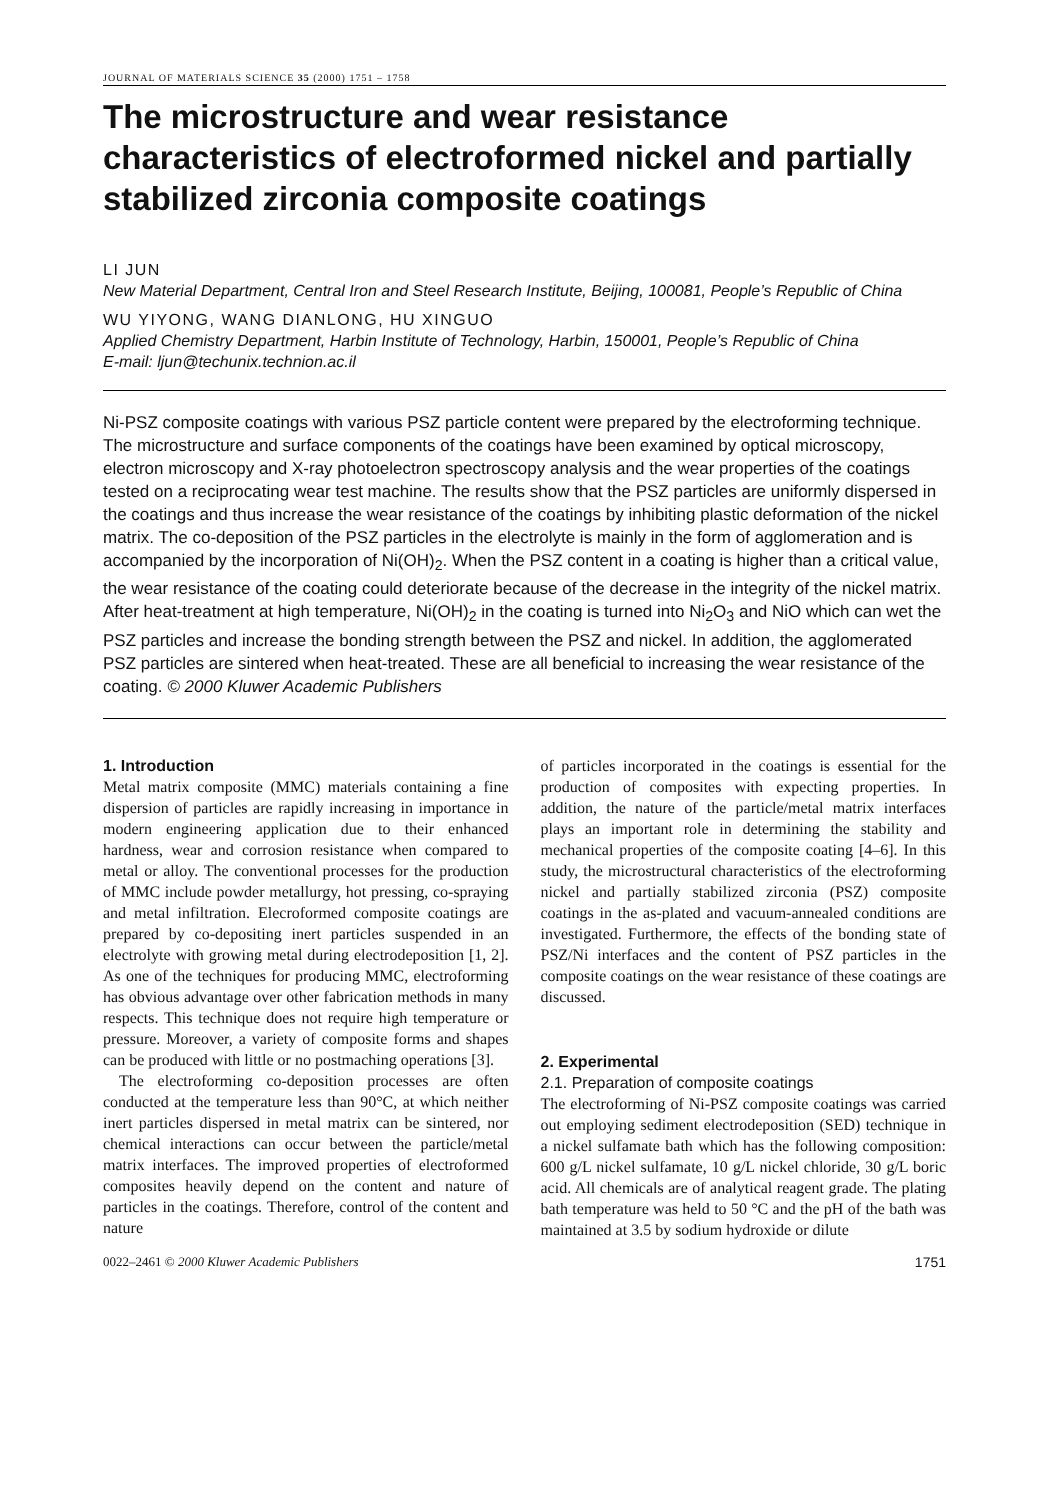JOURNAL OF MATERIALS SCIENCE 35 (2000) 1751 – 1758
The microstructure and wear resistance characteristics of electroformed nickel and partially stabilized zirconia composite coatings
LI JUN
New Material Department, Central Iron and Steel Research Institute, Beijing, 100081, People’s Republic of China
WU YIYONG, WANG DIANLONG, HU XINGUO
Applied Chemistry Department, Harbin Institute of Technology, Harbin, 150001, People’s Republic of China
E-mail: ljun@techunix.technion.ac.il
Ni-PSZ composite coatings with various PSZ particle content were prepared by the electroforming technique. The microstructure and surface components of the coatings have been examined by optical microscopy, electron microscopy and X-ray photoelectron spectroscopy analysis and the wear properties of the coatings tested on a reciprocating wear test machine. The results show that the PSZ particles are uniformly dispersed in the coatings and thus increase the wear resistance of the coatings by inhibiting plastic deformation of the nickel matrix. The co-deposition of the PSZ particles in the electrolyte is mainly in the form of agglomeration and is accompanied by the incorporation of Ni(OH)<sub>2</sub>. When the PSZ content in a coating is higher than a critical value, the wear resistance of the coating could deteriorate because of the decrease in the integrity of the nickel matrix. After heat-treatment at high temperature, Ni(OH)<sub>2</sub> in the coating is turned into Ni<sub>2</sub>O<sub>3</sub> and NiO which can wet the PSZ particles and increase the bonding strength between the PSZ and nickel. In addition, the agglomerated PSZ particles are sintered when heat-treated. These are all beneficial to increasing the wear resistance of the coating. © 2000 Kluwer Academic Publishers
1. Introduction
Metal matrix composite (MMC) materials containing a fine dispersion of particles are rapidly increasing in importance in modern engineering application due to their enhanced hardness, wear and corrosion resistance when compared to metal or alloy. The conventional processes for the production of MMC include powder metallurgy, hot pressing, co-spraying and metal infiltration. Elecroformed composite coatings are prepared by co-depositing inert particles suspended in an electrolyte with growing metal during electrodeposition [1, 2]. As one of the techniques for producing MMC, electroforming has obvious advantage over other fabrication methods in many respects. This technique does not require high temperature or pressure. Moreover, a variety of composite forms and shapes can be produced with little or no postmaching operations [3].
The electroforming co-deposition processes are often conducted at the temperature less than 90°C, at which neither inert particles dispersed in metal matrix can be sintered, nor chemical interactions can occur between the particle/metal matrix interfaces. The improved properties of electroformed composites heavily depend on the content and nature of particles in the coatings. Therefore, control of the content and nature
of particles incorporated in the coatings is essential for the production of composites with expecting properties. In addition, the nature of the particle/metal matrix interfaces plays an important role in determining the stability and mechanical properties of the composite coating [4–6]. In this study, the microstructural characteristics of the electroforming nickel and partially stabilized zirconia (PSZ) composite coatings in the as-plated and vacuum-annealed conditions are investigated. Furthermore, the effects of the bonding state of PSZ/Ni interfaces and the content of PSZ particles in the composite coatings on the wear resistance of these coatings are discussed.
2. Experimental
2.1. Preparation of composite coatings
The electroforming of Ni-PSZ composite coatings was carried out employing sediment electrodeposition (SED) technique in a nickel sulfamate bath which has the following composition: 600 g/L nickel sulfamate, 10 g/L nickel chloride, 30 g/L boric acid. All chemicals are of analytical reagent grade. The plating bath temperature was held to 50 °C and the pH of the bath was maintained at 3.5 by sodium hydroxide or dilute
0022–2461 © 2000 Kluwer Academic Publishers 1751